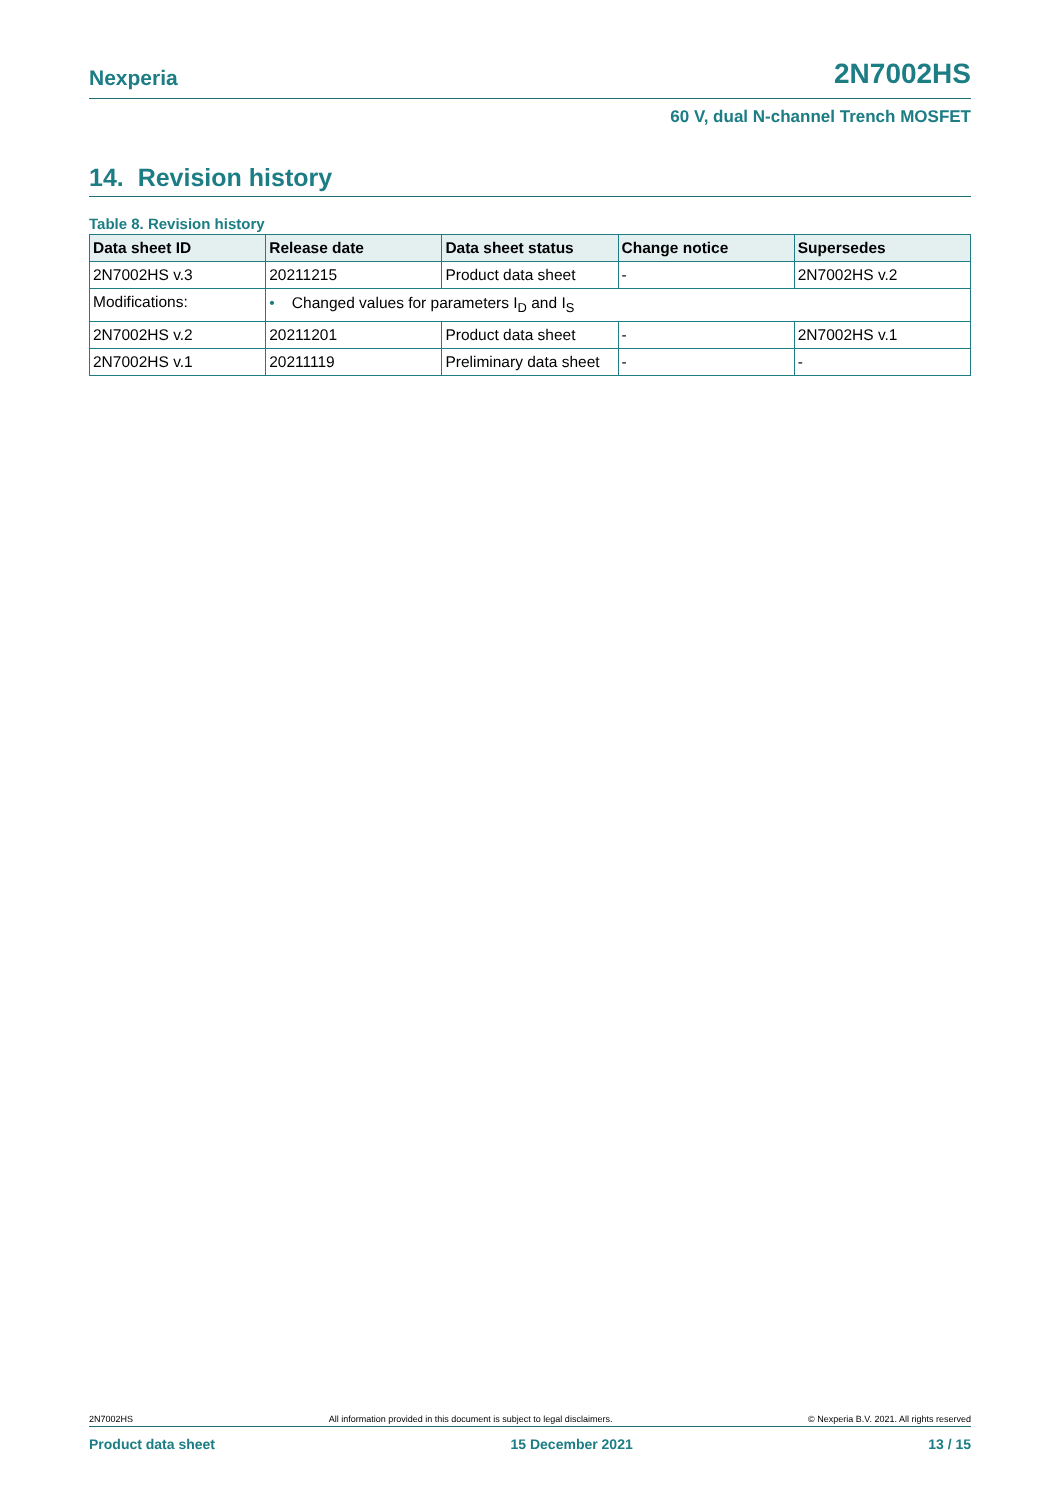Nexperia
2N7002HS
60 V, dual N-channel Trench MOSFET
14. Revision history
Table 8. Revision history
| Data sheet ID | Release date | Data sheet status | Change notice | Supersedes |
| --- | --- | --- | --- | --- |
| 2N7002HS v.3 | 20211215 | Product data sheet | - | 2N7002HS v.2 |
| Modifications: | • Changed values for parameters I<sub>D</sub> and I<sub>S</sub> | | | |
| 2N7002HS v.2 | 20211201 | Product data sheet | - | 2N7002HS v.1 |
| 2N7002HS v.1 | 20211119 | Preliminary data sheet | - | - |
2N7002HS All information provided in this document is subject to legal disclaimers. © Nexperia B.V. 2021. All rights reserved
Product data sheet 15 December 2021 13 / 15